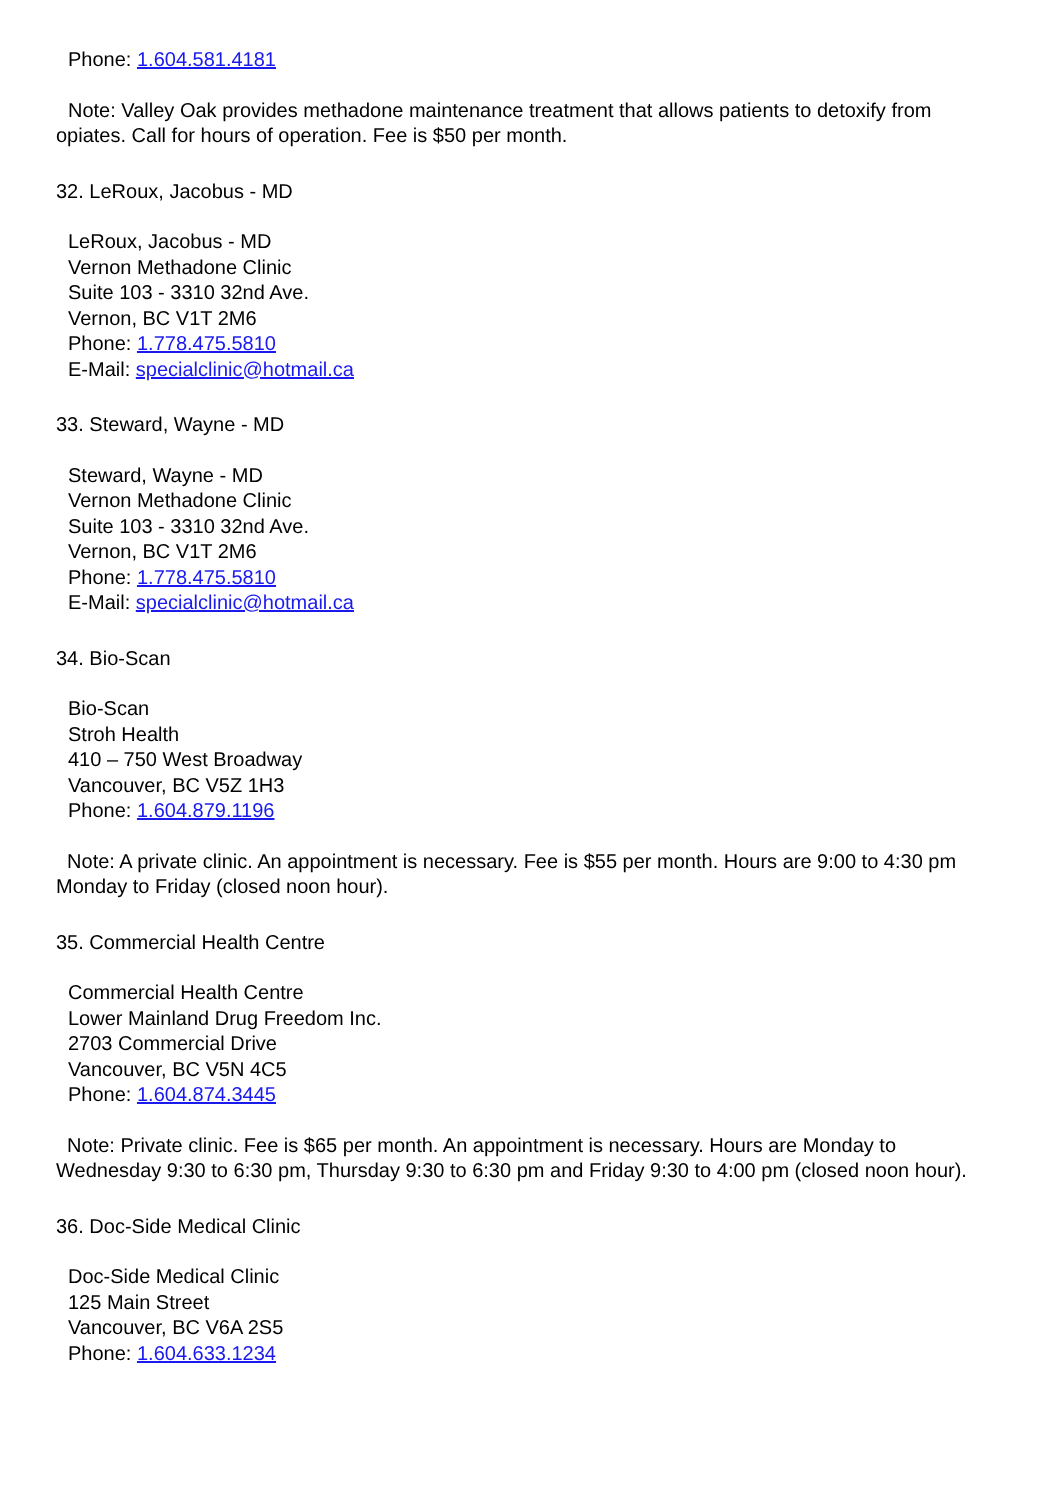Phone: 1.604.581.4181
Note: Valley Oak provides methadone maintenance treatment that allows patients to detoxify from opiates. Call for hours of operation. Fee is $50 per month.
32. LeRoux, Jacobus - MD
LeRoux, Jacobus - MD
Vernon Methadone Clinic
Suite 103 - 3310 32nd Ave.
Vernon, BC V1T 2M6
Phone: 1.778.475.5810
E-Mail: specialclinic@hotmail.ca
33. Steward, Wayne - MD
Steward, Wayne - MD
Vernon Methadone Clinic
Suite 103 - 3310 32nd Ave.
Vernon, BC V1T 2M6
Phone: 1.778.475.5810
E-Mail: specialclinic@hotmail.ca
34. Bio-Scan
Bio-Scan
Stroh Health
410 – 750 West Broadway
Vancouver, BC V5Z 1H3
Phone: 1.604.879.1196
Note: A private clinic. An appointment is necessary. Fee is $55 per month. Hours are 9:00 to 4:30 pm Monday to Friday (closed noon hour).
35. Commercial Health Centre
Commercial Health Centre
Lower Mainland Drug Freedom Inc.
2703 Commercial Drive
Vancouver, BC V5N 4C5
Phone: 1.604.874.3445
Note: Private clinic. Fee is $65 per month. An appointment is necessary. Hours are Monday to Wednesday 9:30 to 6:30 pm, Thursday 9:30 to 6:30 pm and Friday 9:30 to 4:00 pm (closed noon hour).
36. Doc-Side Medical Clinic
Doc-Side Medical Clinic
125 Main Street
Vancouver, BC V6A 2S5
Phone: 1.604.633.1234